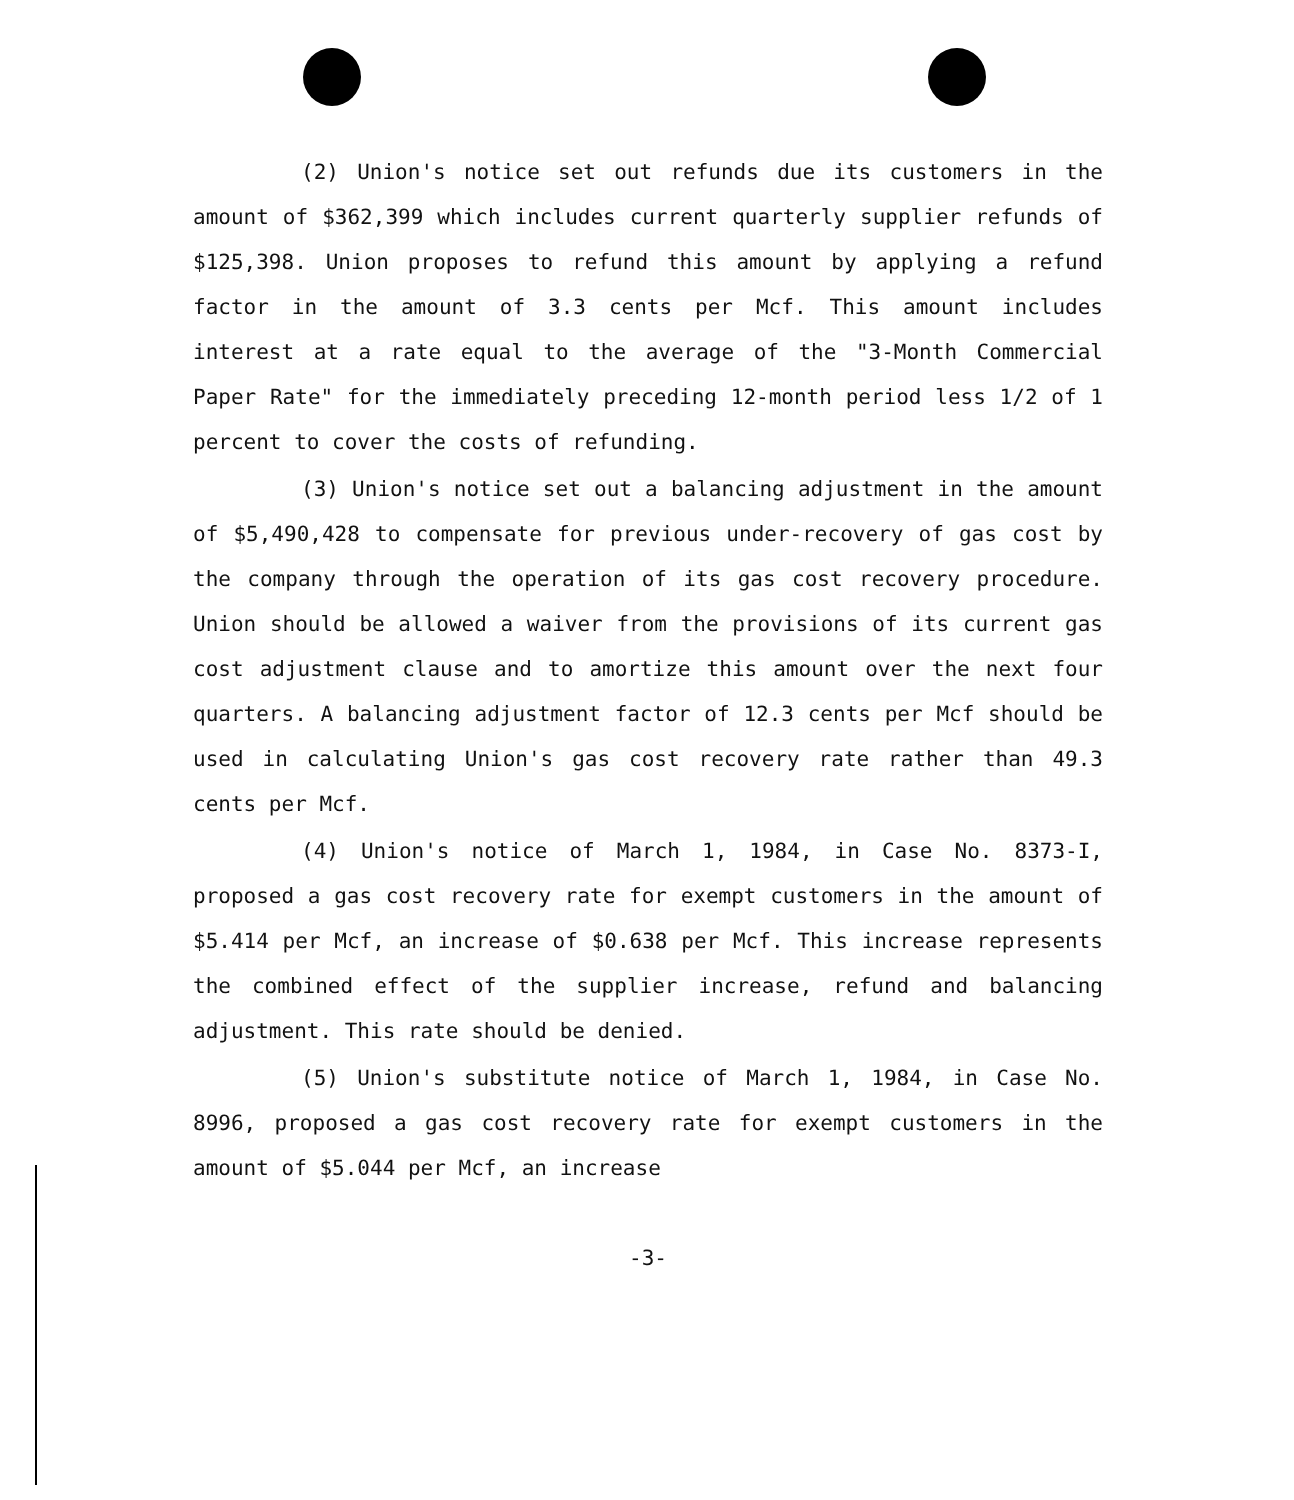(2) Union's notice set out refunds due its customers in the amount of $362,399 which includes current quarterly supplier refunds of $125,398. Union proposes to refund this amount by applying a refund factor in the amount of 3.3 cents per Mcf. This amount includes interest at a rate equal to the average of the "3-Month Commercial Paper Rate" for the immediately preceding 12-month period less 1/2 of 1 percent to cover the costs of refunding.
(3) Union's notice set out a balancing adjustment in the amount of $5,490,428 to compensate for previous under-recovery of gas cost by the company through the operation of its gas cost recovery procedure. Union should be allowed a waiver from the provisions of its current gas cost adjustment clause and to amortize this amount over the next four quarters. A balancing adjustment factor of 12.3 cents per Mcf should be used in calculating Union's gas cost recovery rate rather than 49.3 cents per Mcf.
(4) Union's notice of March 1, 1984, in Case No. 8373-I, proposed a gas cost recovery rate for exempt customers in the amount of $5.414 per Mcf, an increase of $0.638 per Mcf. This increase represents the combined effect of the supplier increase, refund and balancing adjustment. This rate should be denied.
(5) Union's substitute notice of March 1, 1984, in Case No. 8996, proposed a gas cost recovery rate for exempt customers in the amount of $5.044 per Mcf, an increase
-3-